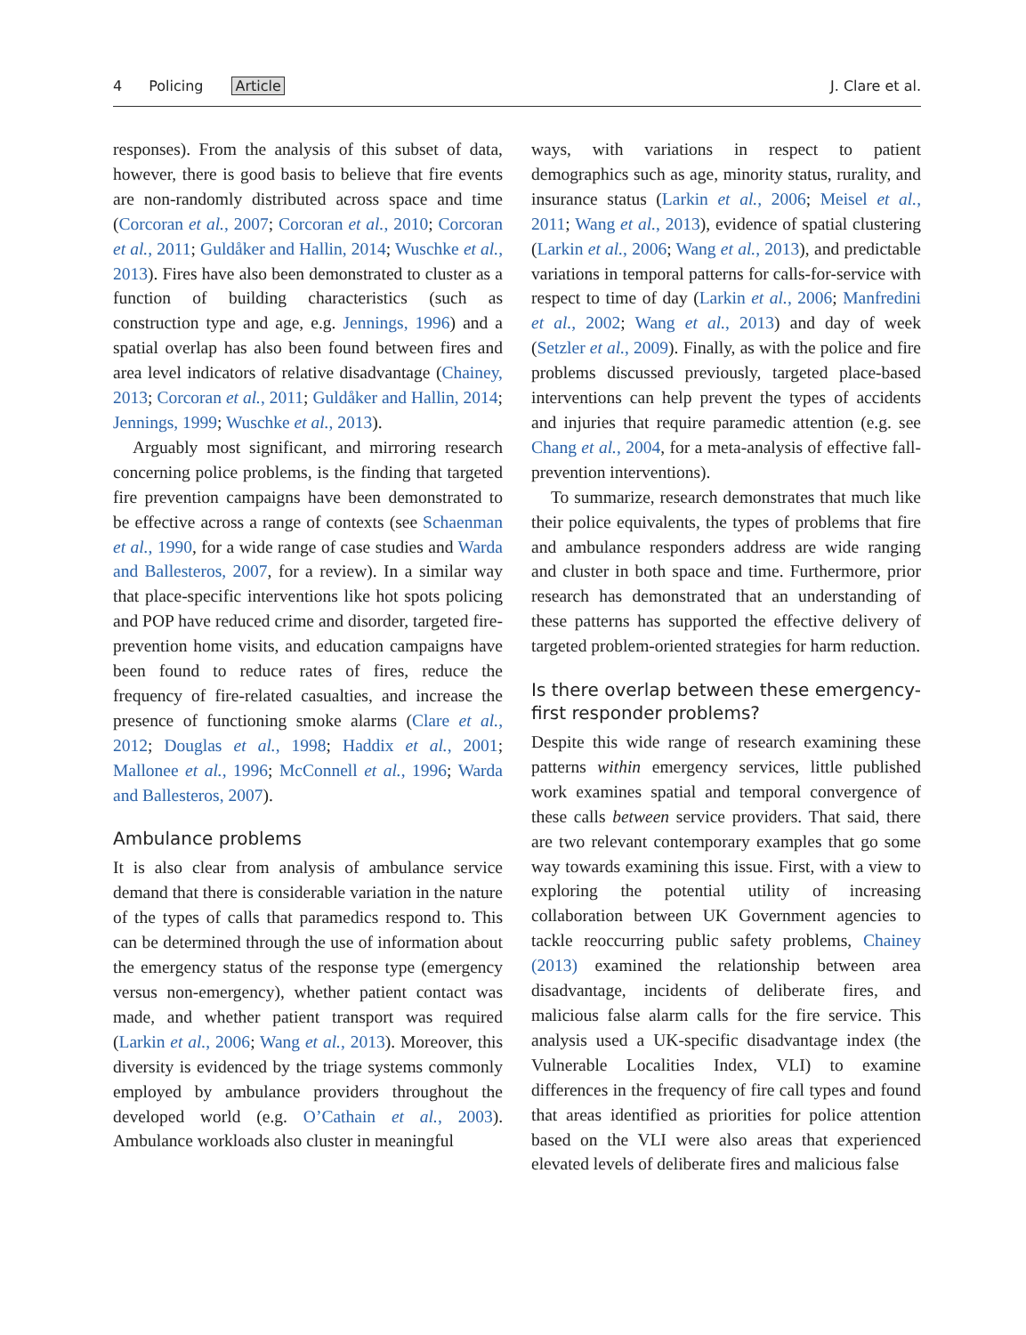4 Policing Article J. Clare et al.
responses). From the analysis of this subset of data, however, there is good basis to believe that fire events are non-randomly distributed across space and time (Corcoran et al., 2007; Corcoran et al., 2010; Corcoran et al., 2011; Guldåker and Hallin, 2014; Wuschke et al., 2013). Fires have also been demonstrated to cluster as a function of building characteristics (such as construction type and age, e.g. Jennings, 1996) and a spatial overlap has also been found between fires and area level indicators of relative disadvantage (Chainey, 2013; Corcoran et al., 2011; Guldåker and Hallin, 2014; Jennings, 1999; Wuschke et al., 2013).
Arguably most significant, and mirroring research concerning police problems, is the finding that targeted fire prevention campaigns have been demonstrated to be effective across a range of contexts (see Schaenman et al., 1990, for a wide range of case studies and Warda and Ballesteros, 2007, for a review). In a similar way that place-specific interventions like hot spots policing and POP have reduced crime and disorder, targeted fire-prevention home visits, and education campaigns have been found to reduce rates of fires, reduce the frequency of fire-related casualties, and increase the presence of functioning smoke alarms (Clare et al., 2012; Douglas et al., 1998; Haddix et al., 2001; Mallonee et al., 1996; McConnell et al., 1996; Warda and Ballesteros, 2007).
Ambulance problems
It is also clear from analysis of ambulance service demand that there is considerable variation in the nature of the types of calls that paramedics respond to. This can be determined through the use of information about the emergency status of the response type (emergency versus non-emergency), whether patient contact was made, and whether patient transport was required (Larkin et al., 2006; Wang et al., 2013). Moreover, this diversity is evidenced by the triage systems commonly employed by ambulance providers throughout the developed world (e.g. O’Cathain et al., 2003). Ambulance workloads also cluster in meaningful
ways, with variations in respect to patient demographics such as age, minority status, rurality, and insurance status (Larkin et al., 2006; Meisel et al., 2011; Wang et al., 2013), evidence of spatial clustering (Larkin et al., 2006; Wang et al., 2013), and predictable variations in temporal patterns for calls-for-service with respect to time of day (Larkin et al., 2006; Manfredini et al., 2002; Wang et al., 2013) and day of week (Setzler et al., 2009). Finally, as with the police and fire problems discussed previously, targeted place-based interventions can help prevent the types of accidents and injuries that require paramedic attention (e.g. see Chang et al., 2004, for a meta-analysis of effective fall-prevention interventions).
To summarize, research demonstrates that much like their police equivalents, the types of problems that fire and ambulance responders address are wide ranging and cluster in both space and time. Furthermore, prior research has demonstrated that an understanding of these patterns has supported the effective delivery of targeted problem-oriented strategies for harm reduction.
Is there overlap between these emergency-first responder problems?
Despite this wide range of research examining these patterns within emergency services, little published work examines spatial and temporal convergence of these calls between service providers. That said, there are two relevant contemporary examples that go some way towards examining this issue. First, with a view to exploring the potential utility of increasing collaboration between UK Government agencies to tackle reoccurring public safety problems, Chainey (2013) examined the relationship between area disadvantage, incidents of deliberate fires, and malicious false alarm calls for the fire service. This analysis used a UK-specific disadvantage index (the Vulnerable Localities Index, VLI) to examine differences in the frequency of fire call types and found that areas identified as priorities for police attention based on the VLI were also areas that experienced elevated levels of deliberate fires and malicious false